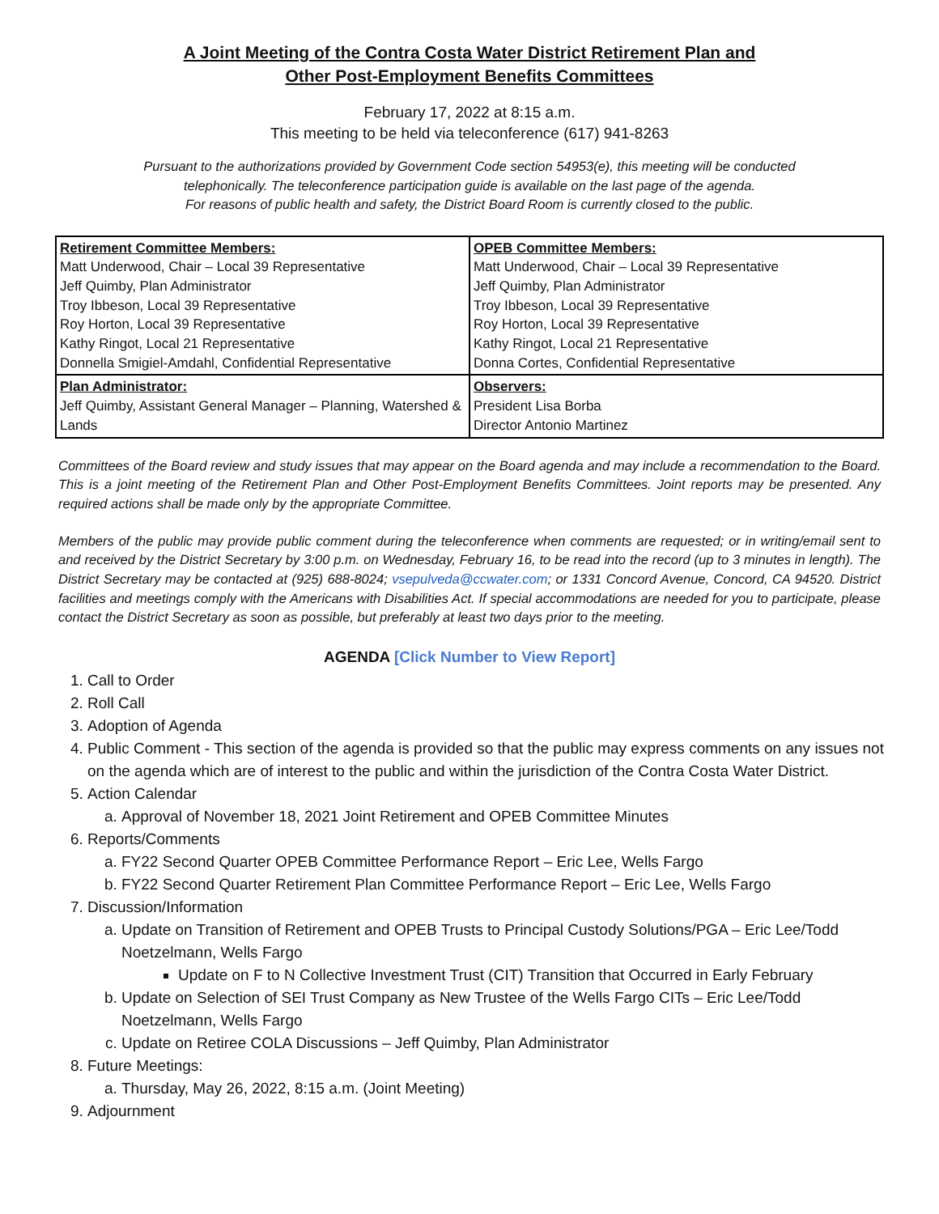A Joint Meeting of the Contra Costa Water District Retirement Plan and
Other Post-Employment Benefits Committees
February 17, 2022 at 8:15 a.m.
This meeting to be held via teleconference (617) 941-8263
Pursuant to the authorizations provided by Government Code section 54953(e), this meeting will be conducted
telephonically. The teleconference participation guide is available on the last page of the agenda.
For reasons of public health and safety, the District Board Room is currently closed to the public.
| Retirement Committee Members: Matt Underwood, Chair – Local 39 Representative Jeff Quimby, Plan Administrator Troy Ibbeson, Local 39 Representative Roy Horton, Local 39 Representative Kathy Ringot, Local 21 Representative Donnella Smigiel-Amdahl, Confidential Representative | OPEB Committee Members: Matt Underwood, Chair – Local 39 Representative Jeff Quimby, Plan Administrator Troy Ibbeson, Local 39 Representative Roy Horton, Local 39 Representative Kathy Ringot, Local 21 Representative Donna Cortes, Confidential Representative |
| Plan Administrator: Jeff Quimby, Assistant General Manager – Planning, Watershed & Lands | Observers: President Lisa Borba Director Antonio Martinez |
Committees of the Board review and study issues that may appear on the Board agenda and may include a recommendation to the Board. This is a joint meeting of the Retirement Plan and Other Post-Employment Benefits Committees. Joint reports may be presented. Any required actions shall be made only by the appropriate Committee.
Members of the public may provide public comment during the teleconference when comments are requested; or in writing/email sent to and received by the District Secretary by 3:00 p.m. on Wednesday, February 16, to be read into the record (up to 3 minutes in length). The District Secretary may be contacted at (925) 688-8024; vsepulveda@ccwater.com; or 1331 Concord Avenue, Concord, CA 94520. District facilities and meetings comply with the Americans with Disabilities Act. If special accommodations are needed for you to participate, please contact the District Secretary as soon as possible, but preferably at least two days prior to the meeting.
AGENDA [Click Number to View Report]
1. Call to Order
2. Roll Call
3. Adoption of Agenda
4. Public Comment - This section of the agenda is provided so that the public may express comments on any issues not on the agenda which are of interest to the public and within the jurisdiction of the Contra Costa Water District.
5. Action Calendar
a. Approval of November 18, 2021 Joint Retirement and OPEB Committee Minutes
6. Reports/Comments
a. FY22 Second Quarter OPEB Committee Performance Report – Eric Lee, Wells Fargo
b. FY22 Second Quarter Retirement Plan Committee Performance Report – Eric Lee, Wells Fargo
7. Discussion/Information
a. Update on Transition of Retirement and OPEB Trusts to Principal Custody Solutions/PGA – Eric Lee/Todd Noetzelmann, Wells Fargo
Update on F to N Collective Investment Trust (CIT) Transition that Occurred in Early February
b. Update on Selection of SEI Trust Company as New Trustee of the Wells Fargo CITs – Eric Lee/Todd Noetzelmann, Wells Fargo
c. Update on Retiree COLA Discussions – Jeff Quimby, Plan Administrator
8. Future Meetings:
a. Thursday, May 26, 2022, 8:15 a.m. (Joint Meeting)
9. Adjournment